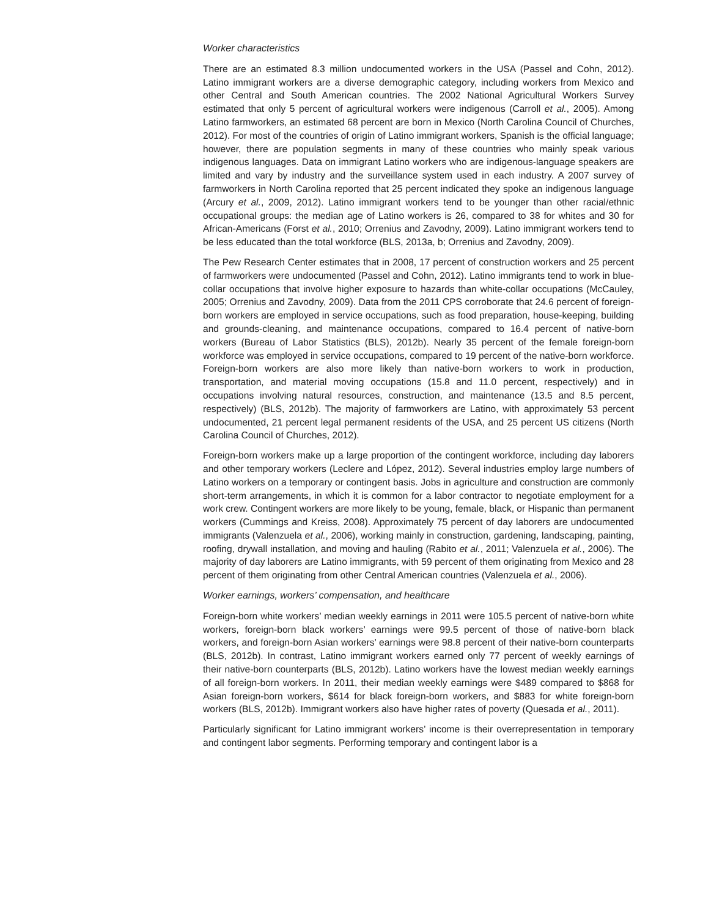Worker characteristics
There are an estimated 8.3 million undocumented workers in the USA (Passel and Cohn, 2012). Latino immigrant workers are a diverse demographic category, including workers from Mexico and other Central and South American countries. The 2002 National Agricultural Workers Survey estimated that only 5 percent of agricultural workers were indigenous (Carroll et al., 2005). Among Latino farmworkers, an estimated 68 percent are born in Mexico (North Carolina Council of Churches, 2012). For most of the countries of origin of Latino immigrant workers, Spanish is the official language; however, there are population segments in many of these countries who mainly speak various indigenous languages. Data on immigrant Latino workers who are indigenous-language speakers are limited and vary by industry and the surveillance system used in each industry. A 2007 survey of farmworkers in North Carolina reported that 25 percent indicated they spoke an indigenous language (Arcury et al., 2009, 2012). Latino immigrant workers tend to be younger than other racial/ethnic occupational groups: the median age of Latino workers is 26, compared to 38 for whites and 30 for African-Americans (Forst et al., 2010; Orrenius and Zavodny, 2009). Latino immigrant workers tend to be less educated than the total workforce (BLS, 2013a, b; Orrenius and Zavodny, 2009).
The Pew Research Center estimates that in 2008, 17 percent of construction workers and 25 percent of farmworkers were undocumented (Passel and Cohn, 2012). Latino immigrants tend to work in blue-collar occupations that involve higher exposure to hazards than white-collar occupations (McCauley, 2005; Orrenius and Zavodny, 2009). Data from the 2011 CPS corroborate that 24.6 percent of foreign-born workers are employed in service occupations, such as food preparation, house-keeping, building and grounds-cleaning, and maintenance occupations, compared to 16.4 percent of native-born workers (Bureau of Labor Statistics (BLS), 2012b). Nearly 35 percent of the female foreign-born workforce was employed in service occupations, compared to 19 percent of the native-born workforce. Foreign-born workers are also more likely than native-born workers to work in production, transportation, and material moving occupations (15.8 and 11.0 percent, respectively) and in occupations involving natural resources, construction, and maintenance (13.5 and 8.5 percent, respectively) (BLS, 2012b). The majority of farmworkers are Latino, with approximately 53 percent undocumented, 21 percent legal permanent residents of the USA, and 25 percent US citizens (North Carolina Council of Churches, 2012).
Foreign-born workers make up a large proportion of the contingent workforce, including day laborers and other temporary workers (Leclere and López, 2012). Several industries employ large numbers of Latino workers on a temporary or contingent basis. Jobs in agriculture and construction are commonly short-term arrangements, in which it is common for a labor contractor to negotiate employment for a work crew. Contingent workers are more likely to be young, female, black, or Hispanic than permanent workers (Cummings and Kreiss, 2008). Approximately 75 percent of day laborers are undocumented immigrants (Valenzuela et al., 2006), working mainly in construction, gardening, landscaping, painting, roofing, drywall installation, and moving and hauling (Rabito et al., 2011; Valenzuela et al., 2006). The majority of day laborers are Latino immigrants, with 59 percent of them originating from Mexico and 28 percent of them originating from other Central American countries (Valenzuela et al., 2006).
Worker earnings, workers’ compensation, and healthcare
Foreign-born white workers’ median weekly earnings in 2011 were 105.5 percent of native-born white workers, foreign-born black workers’ earnings were 99.5 percent of those of native-born black workers, and foreign-born Asian workers’ earnings were 98.8 percent of their native-born counterparts (BLS, 2012b). In contrast, Latino immigrant workers earned only 77 percent of weekly earnings of their native-born counterparts (BLS, 2012b). Latino workers have the lowest median weekly earnings of all foreign-born workers. In 2011, their median weekly earnings were $489 compared to $868 for Asian foreign-born workers, $614 for black foreign-born workers, and $883 for white foreign-born workers (BLS, 2012b). Immigrant workers also have higher rates of poverty (Quesada et al., 2011).
Particularly significant for Latino immigrant workers’ income is their overrepresentation in temporary and contingent labor segments. Performing temporary and contingent labor is a